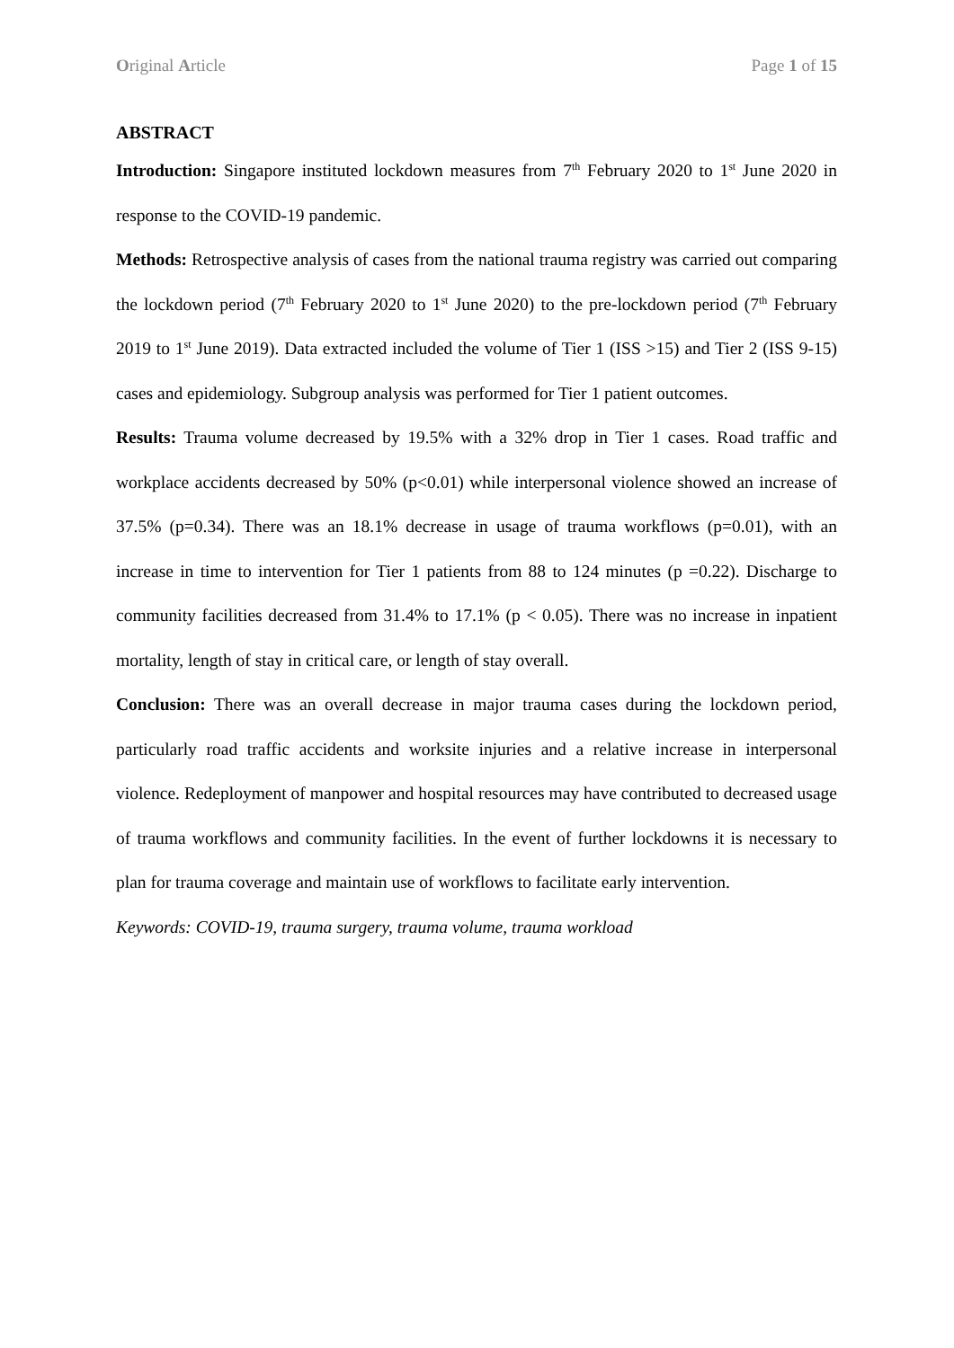Original Article Page 1 of 15
ABSTRACT
Introduction: Singapore instituted lockdown measures from 7<sup>th</sup> February 2020 to 1<sup>st</sup> June 2020 in response to the COVID-19 pandemic.
Methods: Retrospective analysis of cases from the national trauma registry was carried out comparing the lockdown period (7<sup>th</sup> February 2020 to 1<sup>st</sup> June 2020) to the pre-lockdown period (7<sup>th</sup> February 2019 to 1<sup>st</sup> June 2019). Data extracted included the volume of Tier 1 (ISS >15) and Tier 2 (ISS 9-15) cases and epidemiology. Subgroup analysis was performed for Tier 1 patient outcomes.
Results: Trauma volume decreased by 19.5% with a 32% drop in Tier 1 cases. Road traffic and workplace accidents decreased by 50% (p<0.01) while interpersonal violence showed an increase of 37.5% (p=0.34). There was an 18.1% decrease in usage of trauma workflows (p=0.01), with an increase in time to intervention for Tier 1 patients from 88 to 124 minutes (p =0.22). Discharge to community facilities decreased from 31.4% to 17.1% (p < 0.05). There was no increase in inpatient mortality, length of stay in critical care, or length of stay overall.
Conclusion: There was an overall decrease in major trauma cases during the lockdown period, particularly road traffic accidents and worksite injuries and a relative increase in interpersonal violence. Redeployment of manpower and hospital resources may have contributed to decreased usage of trauma workflows and community facilities. In the event of further lockdowns it is necessary to plan for trauma coverage and maintain use of workflows to facilitate early intervention.
Keywords: COVID-19, trauma surgery, trauma volume, trauma workload